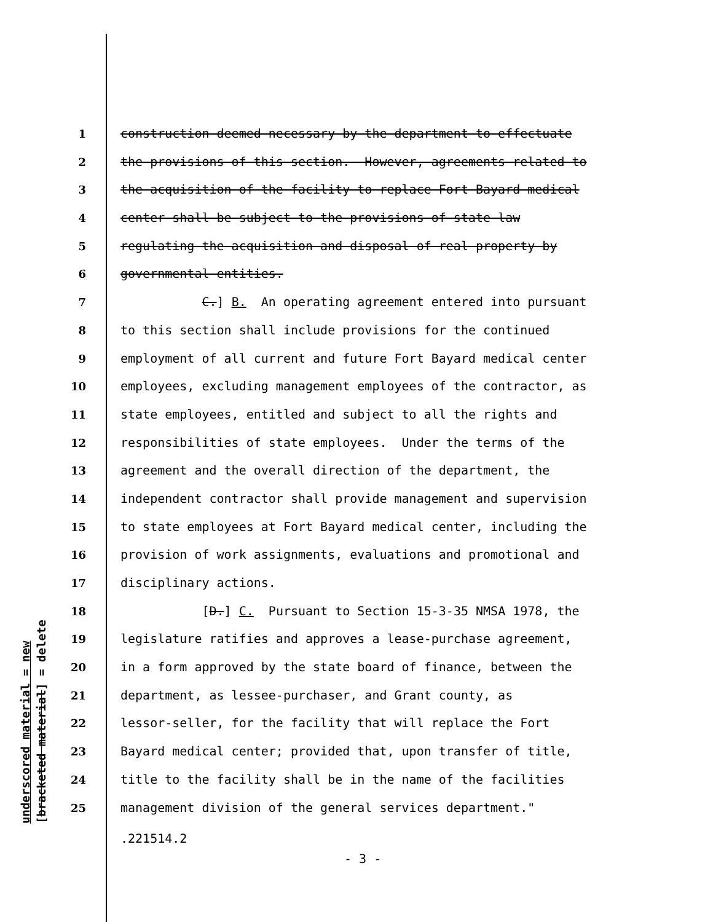underscored material = new [bracketed material] = delete
1 construction deemed necessary by the department to effectuate
2 the provisions of this section. However, agreements related to
3 the acquisition of the facility to replace Fort Bayard medical
4 center shall be subject to the provisions of state law
5 regulating the acquisition and disposal of real property by
6 governmental entities.
7 C.] B. An operating agreement entered into pursuant
8 to this section shall include provisions for the continued
9 employment of all current and future Fort Bayard medical center
10 employees, excluding management employees of the contractor, as
11 state employees, entitled and subject to all the rights and
12 responsibilities of state employees. Under the terms of the
13 agreement and the overall direction of the department, the
14 independent contractor shall provide management and supervision
15 to state employees at Fort Bayard medical center, including the
16 provision of work assignments, evaluations and promotional and
17 disciplinary actions.
18 [D.] C. Pursuant to Section 15-3-35 NMSA 1978, the
19 legislature ratifies and approves a lease-purchase agreement,
20 in a form approved by the state board of finance, between the
21 department, as lessee-purchaser, and Grant county, as
22 lessor-seller, for the facility that will replace the Fort
23 Bayard medical center; provided that, upon transfer of title,
24 title to the facility shall be in the name of the facilities
25 management division of the general services department."
.221514.2
- 3 -